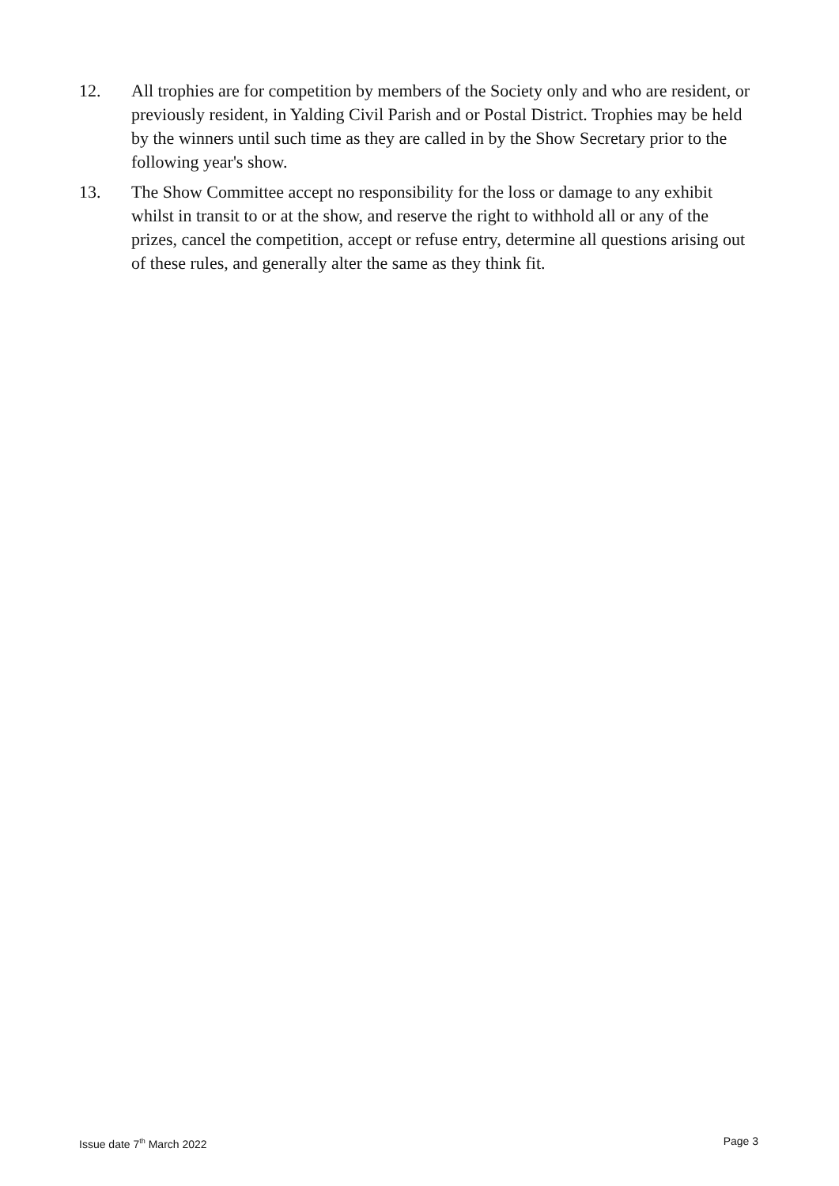12. All trophies are for competition by members of the Society only and who are resident, or previously resident, in Yalding Civil Parish and or Postal District. Trophies may be held by the winners until such time as they are called in by the Show Secretary prior to the following year's show.
13. The Show Committee accept no responsibility for the loss or damage to any exhibit whilst in transit to or at the show, and reserve the right to withhold all or any of the prizes, cancel the competition, accept or refuse entry, determine all questions arising out of these rules, and generally alter the same as they think fit.
Issue date 7<sup>th</sup> March 2022 Page 3